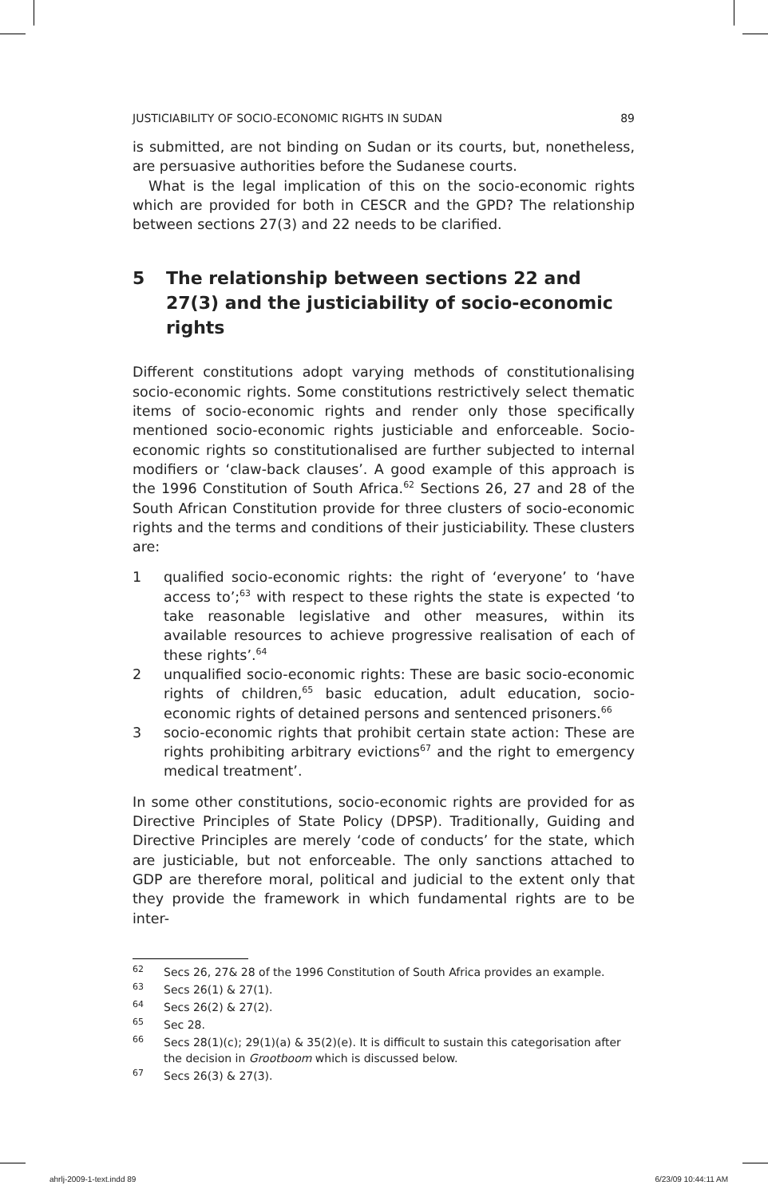JUSTICIABILITY OF SOCIO-ECONOMIC RIGHTS IN SUDAN 89
is submitted, are not binding on Sudan or its courts, but, nonetheless, are persuasive authorities before the Sudanese courts.
What is the legal implication of this on the socio-economic rights which are provided for both in CESCR and the GPD? The relationship between sections 27(3) and 22 needs to be clarified.
5 The relationship between sections 22 and 27(3) and the justiciability of socio-economic rights
Different constitutions adopt varying methods of constitutionalising socio-economic rights. Some constitutions restrictively select thematic items of socio-economic rights and render only those specifically mentioned socio-economic rights justiciable and enforceable. Socio-economic rights so constitutionalised are further subjected to internal modifiers or ‘claw-back clauses’. A good example of this approach is the 1996 Constitution of South Africa.<sup>62</sup> Sections 26, 27 and 28 of the South African Constitution provide for three clusters of socio-economic rights and the terms and conditions of their justiciability. These clusters are:
1 qualified socio-economic rights: the right of ‘everyone’ to ‘have access to’;<sup>63</sup> with respect to these rights the state is expected ‘to take reasonable legislative and other measures, within its available resources to achieve progressive realisation of each of these rights’.<sup>64</sup>
2 unqualified socio-economic rights: These are basic socio-economic rights of children,<sup>65</sup> basic education, adult education, socio-economic rights of detained persons and sentenced prisoners.<sup>66</sup>
3 socio-economic rights that prohibit certain state action: These are rights prohibiting arbitrary evictions<sup>67</sup> and the right to emergency medical treatment’.
In some other constitutions, socio-economic rights are provided for as Directive Principles of State Policy (DPSP). Traditionally, Guiding and Directive Principles are merely ‘code of conducts’ for the state, which are justiciable, but not enforceable. The only sanctions attached to GDP are therefore moral, political and judicial to the extent only that they provide the framework in which fundamental rights are to be inter-
<sup>62</sup> Secs 26, 27& 28 of the 1996 Constitution of South Africa provides an example.
<sup>63</sup> Secs 26(1) & 27(1).
<sup>64</sup> Secs 26(2) & 27(2).
<sup>65</sup> Sec 28.
<sup>66</sup> Secs 28(1)(c); 29(1)(a) & 35(2)(e). It is difficult to sustain this categorisation after the decision in Grootboom which is discussed below.
<sup>67</sup> Secs 26(3) & 27(3).
ahrlj-2009-1-text.indd 89 6/23/09 10:44:11 AM